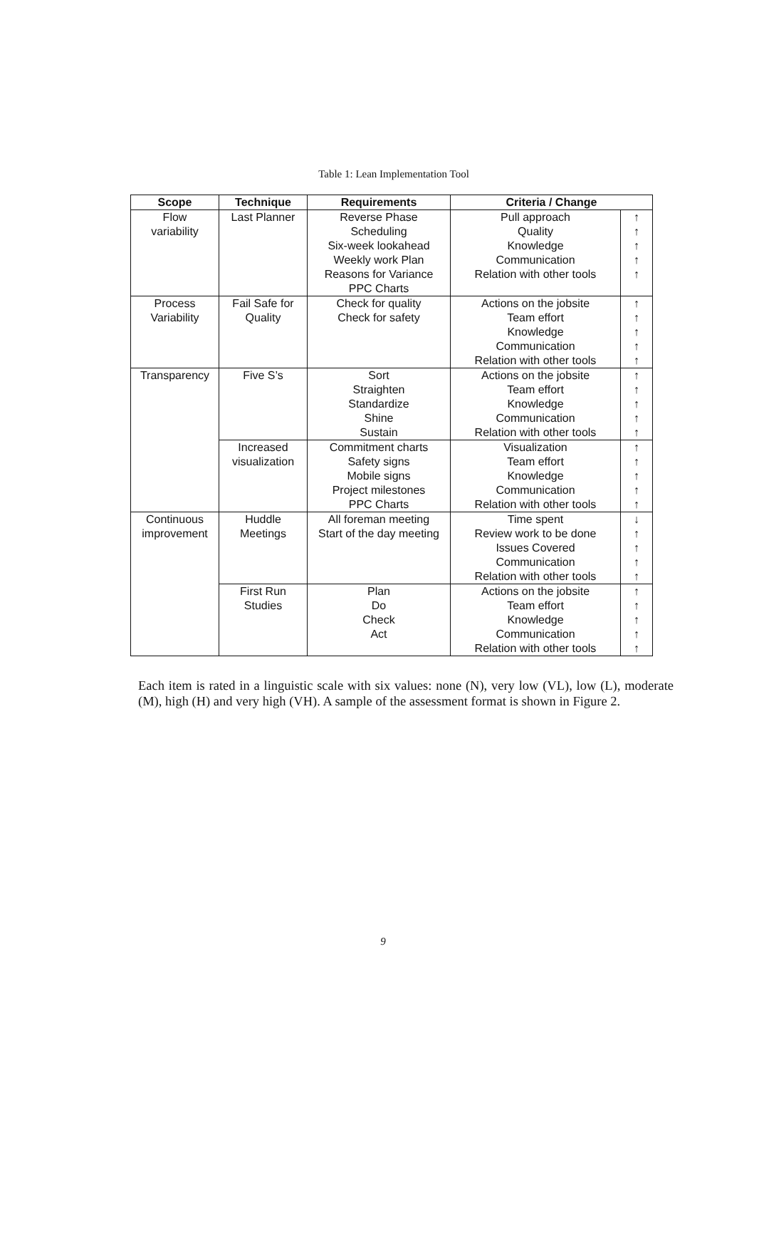Table 1: Lean Implementation Tool
| Scope | Technique | Requirements | Criteria / Change | |
| --- | --- | --- | --- | --- |
| Flow variability | Last Planner | Reverse Phase Scheduling Six-week lookahead Weekly work Plan Reasons for Variance PPC Charts | Pull approach Quality Knowledge Communication Relation with other tools | ↑ ↑ ↑ ↑ ↑ |
| Process Variability | Fail Safe for Quality | Check for quality Check for safety | Actions on the jobsite Team effort Knowledge Communication Relation with other tools | ↑ ↑ ↑ ↑ ↑ |
| Transparency | Five S’s | Sort Straighten Standardize Shine Sustain | Actions on the jobsite Team effort Knowledge Communication Relation with other tools | ↑ ↑ ↑ ↑ ↑ |
| | Increased visualization | Commitment charts Safety signs Mobile signs Project milestones PPC Charts | Visualization Team effort Knowledge Communication Relation with other tools | ↑ ↑ ↑ ↑ ↑ |
| Continuous improvement | Huddle Meetings | All foreman meeting Start of the day meeting | Time spent Review work to be done Issues Covered Communication Relation with other tools | ↓ ↑ ↑ ↑ ↑ |
| | First Run Studies | Plan Do Check Act | Actions on the jobsite Team effort Knowledge Communication Relation with other tools | ↑ ↑ ↑ ↑ ↑ |
Each item is rated in a linguistic scale with six values: none (N), very low (VL), low (L), moderate (M), high (H) and very high (VH). A sample of the assessment format is shown in Figure 2.
9